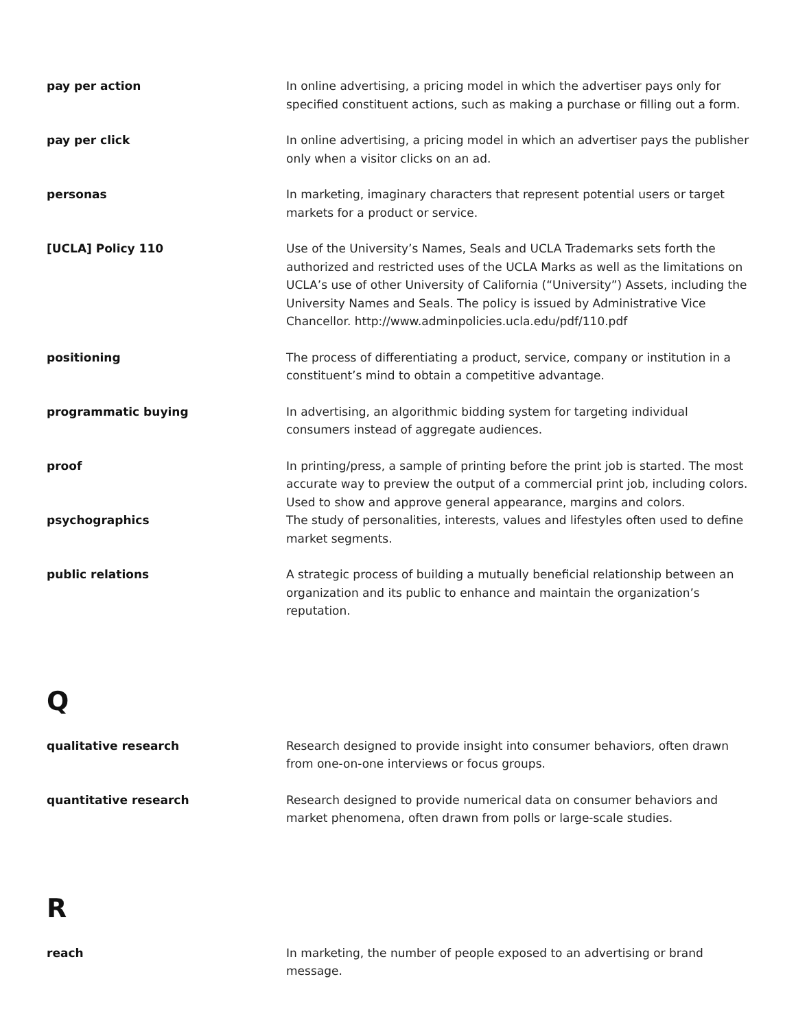pay per action In online advertising, a pricing model in which the advertiser pays only for specified constituent actions, such as making a purchase or filling out a form.
pay per click In online advertising, a pricing model in which an advertiser pays the publisher only when a visitor clicks on an ad.
personas In marketing, imaginary characters that represent potential users or target markets for a product or service.
[UCLA] Policy 110 Use of the University’s Names, Seals and UCLA Trademarks sets forth the authorized and restricted uses of the UCLA Marks as well as the limitations on UCLA’s use of other University of California (“University”) Assets, including the University Names and Seals. The policy is issued by Administrative Vice Chancellor. http://www.adminpolicies.ucla.edu/pdf/110.pdf
positioning The process of differentiating a product, service, company or institution in a constituent’s mind to obtain a competitive advantage.
programmatic buying In advertising, an algorithmic bidding system for targeting individual consumers instead of aggregate audiences.
proof In printing/press, a sample of printing before the print job is started. The most accurate way to preview the output of a commercial print job, including colors. Used to show and approve general appearance, margins and colors.
psychographics The study of personalities, interests, values and lifestyles often used to define market segments.
public relations A strategic process of building a mutually beneficial relationship between an organization and its public to enhance and maintain the organization’s reputation.
Q
qualitative research Research designed to provide insight into consumer behaviors, often drawn from one-on-one interviews or focus groups.
quantitative research Research designed to provide numerical data on consumer behaviors and market phenomena, often drawn from polls or large-scale studies.
R
reach In marketing, the number of people exposed to an advertising or brand message.